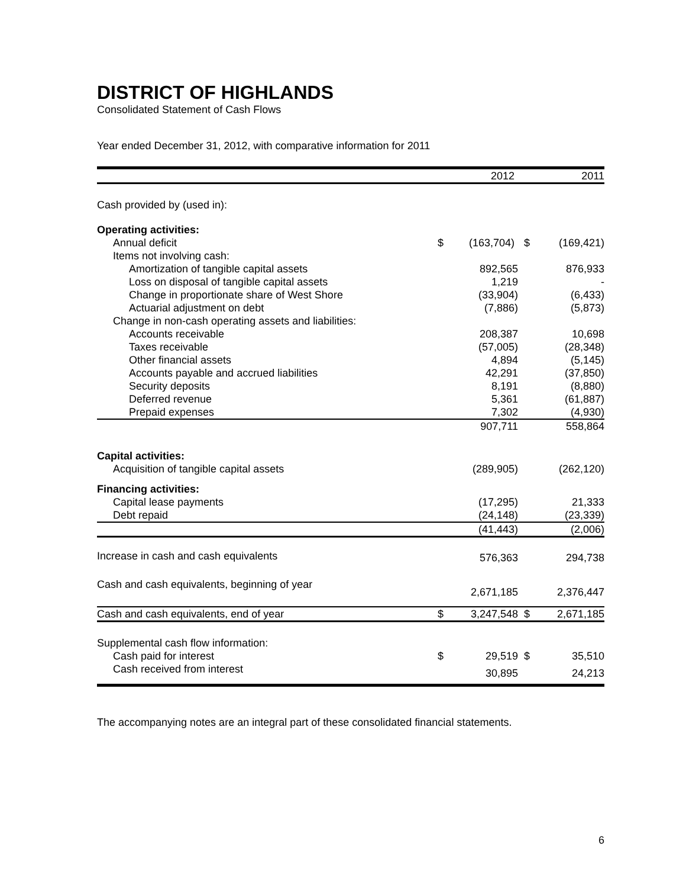DISTRICT OF HIGHLANDS
Consolidated Statement of Cash Flows
Year ended December 31, 2012, with comparative information for 2011
| | | 2012 | | 2011 |
| --- | --- | --- | --- | --- |
| Cash provided by (used in): | | | | |
| Operating activities: | | | | |
| Annual deficit | $ | (163,704) | $ | (169,421) |
| Items not involving cash: | | | | |
| Amortization of tangible capital assets | | 892,565 | | 876,933 |
| Loss on disposal of tangible capital assets | | 1,219 | | - |
| Change in proportionate share of West Shore | | (33,904) | | (6,433) |
| Actuarial adjustment on debt | | (7,886) | | (5,873) |
| Change in non-cash operating assets and liabilities: | | | | |
| Accounts receivable | | 208,387 | | 10,698 |
| Taxes receivable | | (57,005) | | (28,348) |
| Other financial assets | | 4,894 | | (5,145) |
| Accounts payable and accrued liabilities | | 42,291 | | (37,850) |
| Security deposits | | 8,191 | | (8,880) |
| Deferred revenue | | 5,361 | | (61,887) |
| Prepaid expenses | | 7,302 | | (4,930) |
| | | 907,711 | | 558,864 |
| Capital activities: | | | | |
| Acquisition of tangible capital assets | | (289,905) | | (262,120) |
| Financing activities: | | | | |
| Capital lease payments | | (17,295) | | 21,333 |
| Debt repaid | | (24,148) | | (23,339) |
| | | (41,443) | | (2,006) |
| Increase in cash and cash equivalents | | 576,363 | | 294,738 |
| Cash and cash equivalents, beginning of year | | 2,671,185 | | 2,376,447 |
| Cash and cash equivalents, end of year | $ | 3,247,548 | $ | 2,671,185 |
| Supplemental cash flow information: | | | | |
| Cash paid for interest | $ | 29,519 | $ | 35,510 |
| Cash received from interest | | 30,895 | | 24,213 |
The accompanying notes are an integral part of these consolidated financial statements.
6